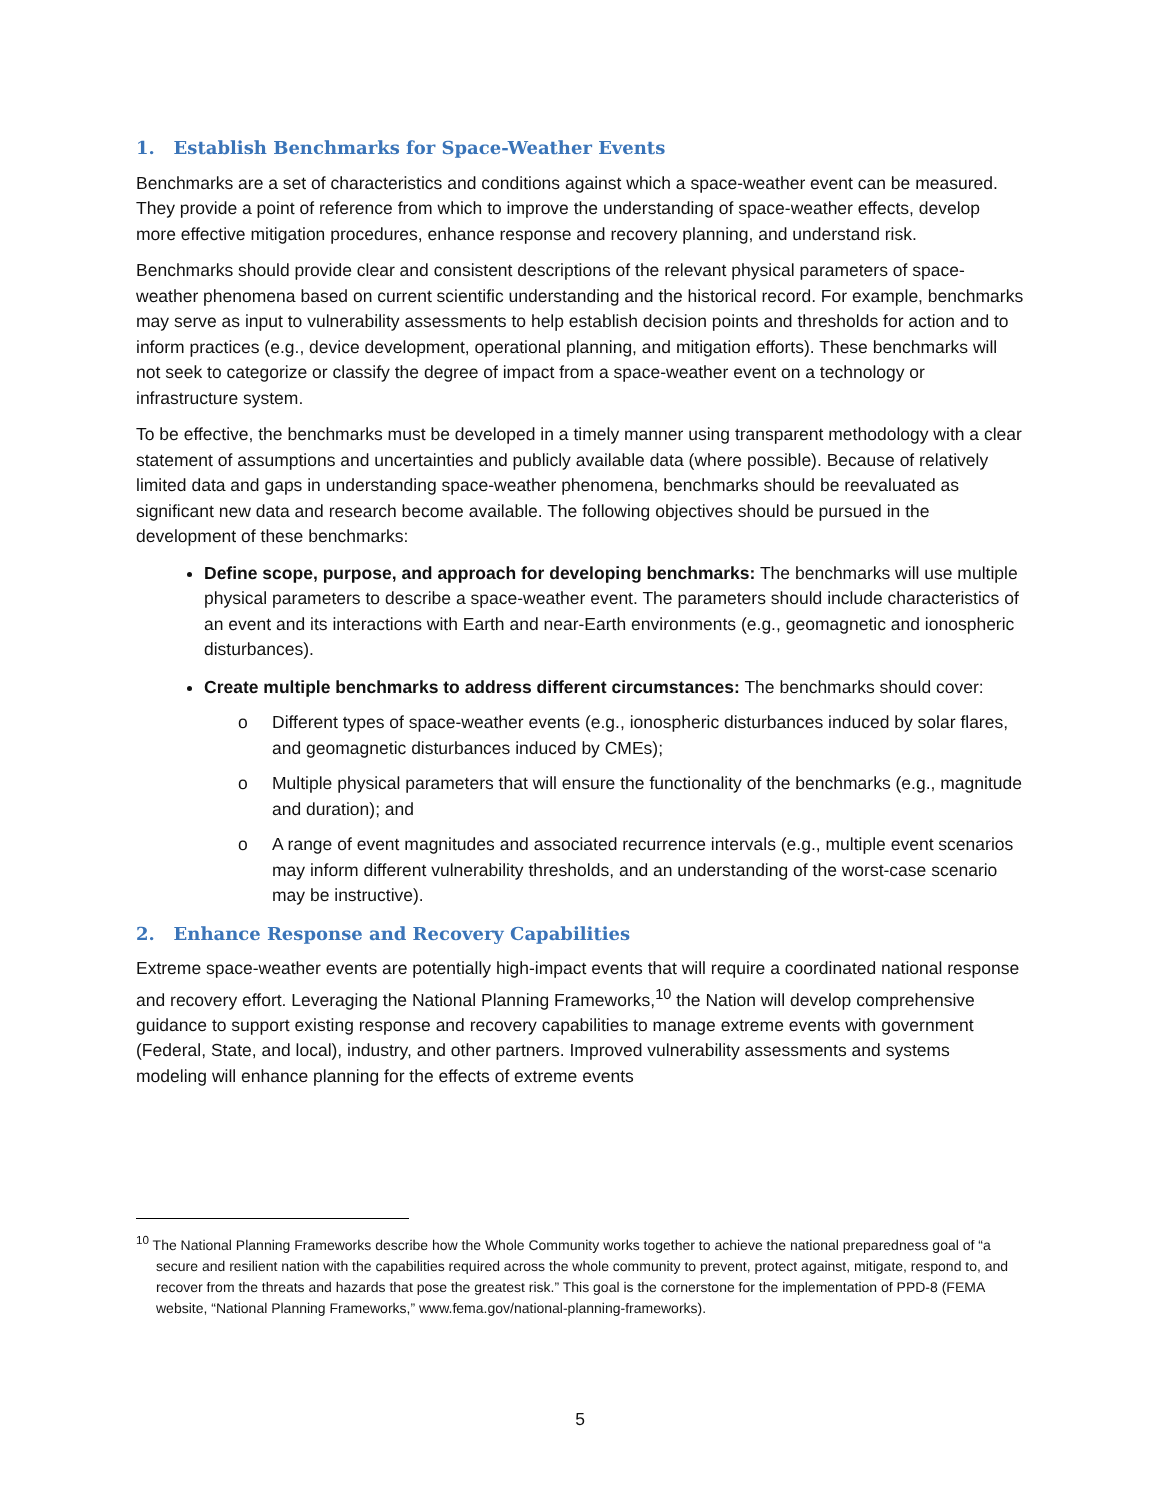1. Establish Benchmarks for Space-Weather Events
Benchmarks are a set of characteristics and conditions against which a space-weather event can be measured. They provide a point of reference from which to improve the understanding of space-weather effects, develop more effective mitigation procedures, enhance response and recovery planning, and understand risk.
Benchmarks should provide clear and consistent descriptions of the relevant physical parameters of space-weather phenomena based on current scientific understanding and the historical record. For example, benchmarks may serve as input to vulnerability assessments to help establish decision points and thresholds for action and to inform practices (e.g., device development, operational planning, and mitigation efforts). These benchmarks will not seek to categorize or classify the degree of impact from a space-weather event on a technology or infrastructure system.
To be effective, the benchmarks must be developed in a timely manner using transparent methodology with a clear statement of assumptions and uncertainties and publicly available data (where possible). Because of relatively limited data and gaps in understanding space-weather phenomena, benchmarks should be reevaluated as significant new data and research become available. The following objectives should be pursued in the development of these benchmarks:
Define scope, purpose, and approach for developing benchmarks: The benchmarks will use multiple physical parameters to describe a space-weather event. The parameters should include characteristics of an event and its interactions with Earth and near-Earth environments (e.g., geomagnetic and ionospheric disturbances).
Create multiple benchmarks to address different circumstances: The benchmarks should cover:
o Different types of space-weather events (e.g., ionospheric disturbances induced by solar flares, and geomagnetic disturbances induced by CMEs);
o Multiple physical parameters that will ensure the functionality of the benchmarks (e.g., magnitude and duration); and
o A range of event magnitudes and associated recurrence intervals (e.g., multiple event scenarios may inform different vulnerability thresholds, and an understanding of the worst-case scenario may be instructive).
2. Enhance Response and Recovery Capabilities
Extreme space-weather events are potentially high-impact events that will require a coordinated national response and recovery effort. Leveraging the National Planning Frameworks,<sup>10</sup> the Nation will develop comprehensive guidance to support existing response and recovery capabilities to manage extreme events with government (Federal, State, and local), industry, and other partners. Improved vulnerability assessments and systems modeling will enhance planning for the effects of extreme events
<sup>10</sup> The National Planning Frameworks describe how the Whole Community works together to achieve the national preparedness goal of “a secure and resilient nation with the capabilities required across the whole community to prevent, protect against, mitigate, respond to, and recover from the threats and hazards that pose the greatest risk.” This goal is the cornerstone for the implementation of PPD-8 (FEMA website, “National Planning Frameworks,” www.fema.gov/national-planning-frameworks).
5